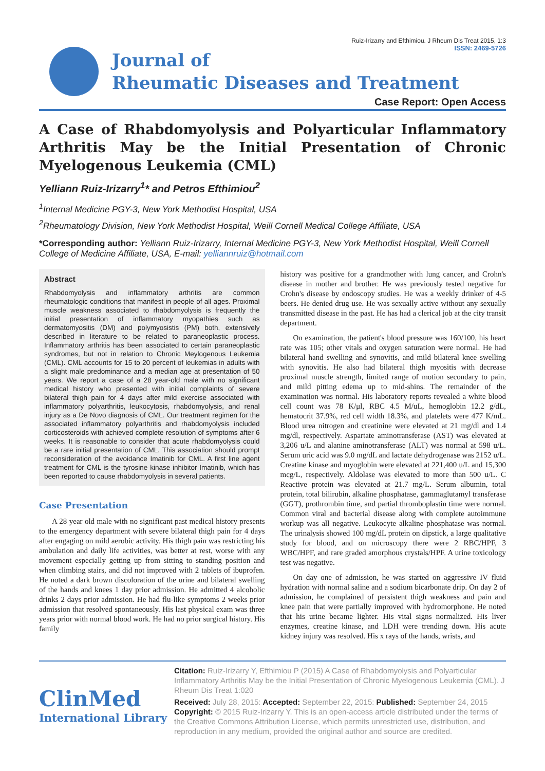Ruiz-Irizarry and Efthimiou. J Rheum Dis Treat 2015, 1:3
ISSN: 2469-5726
Journal of
Rheumatic Diseases and Treatment
Case Report: Open Access
A Case of Rhabdomyolysis and Polyarticular Inflammatory Arthritis May be the Initial Presentation of Chronic Myelogenous Leukemia (CML)
Yelliann Ruiz-Irizarry<sup>1</sup>* and Petros Efthimiou<sup>2</sup>
<sup>1</sup> Internal Medicine PGY-3, New York Methodist Hospital, USA
<sup>2</sup> Rheumatology Division, New York Methodist Hospital, Weill Cornell Medical College Affiliate, USA
*Corresponding author: Yelliann Ruiz-Irizarry, Internal Medicine PGY-3, New York Methodist Hospital, Weill Cornell College of Medicine Affiliate, USA, E-mail: yelliannruiz@hotmail.com
Abstract
Rhabdomyolysis and inflammatory arthritis are common rheumatologic conditions that manifest in people of all ages. Proximal muscle weakness associated to rhabdomyolysis is frequently the initial presentation of inflammatory myopathies such as dermatomyositis (DM) and polymyosistis (PM) both, extensively described in literature to be related to paraneoplastic process. Inflammatory arthritis has been associated to certain paraneoplastic syndromes, but not in relation to Chronic Meylogenous Leukemia (CML). CML accounts for 15 to 20 percent of leukemias in adults with a slight male predominance and a median age at presentation of 50 years. We report a case of a 28 year-old male with no significant medical history who presented with initial complaints of severe bilateral thigh pain for 4 days after mild exercise associated with inflammatory polyarthritis, leukocytosis, rhabdomyolysis, and renal injury as a De Novo diagnosis of CML. Our treatment regimen for the associated inflammatory polyarthritis and rhabdomyolysis included corticosteroids with achieved complete resolution of symptoms after 6 weeks. It is reasonable to consider that acute rhabdomyolysis could be a rare initial presentation of CML. This association should prompt reconsideration of the avoidance Imatinib for CML. A first line agent treatment for CML is the tyrosine kinase inhibitor Imatinib, which has been reported to cause rhabdomyolysis in several patients.
Case Presentation
A 28 year old male with no significant past medical history presents to the emergency department with severe bilateral thigh pain for 4 days after engaging on mild aerobic activity. His thigh pain was restricting his ambulation and daily life activities, was better at rest, worse with any movement especially getting up from sitting to standing position and when climbing stairs, and did not improved with 2 tablets of ibuprofen. He noted a dark brown discoloration of the urine and bilateral swelling of the hands and knees 1 day prior admission. He admitted 4 alcoholic drinks 2 days prior admission. He had flu-like symptoms 2 weeks prior admission that resolved spontaneously. His last physical exam was three years prior with normal blood work. He had no prior surgical history. His family
history was positive for a grandmother with lung cancer, and Crohn's disease in mother and brother. He was previously tested negative for Crohn's disease by endoscopy studies. He was a weekly drinker of 4-5 beers. He denied drug use. He was sexually active without any sexually transmitted disease in the past. He has had a clerical job at the city transit department.
On examination, the patient's blood pressure was 160/100, his heart rate was 105; other vitals and oxygen saturation were normal. He had bilateral hand swelling and synovitis, and mild bilateral knee swelling with synovitis. He also had bilateral thigh myositis with decrease proximal muscle strength, limited range of motion secondary to pain, and mild pitting edema up to mid-shins. The remainder of the examination was normal. His laboratory reports revealed a white blood cell count was 78 K/μl, RBC 4.5 M/uL, hemoglobin 12.2 g/dL, hematocrit 37.9%, red cell width 18.3%, and platelets were 477 K/mL. Blood urea nitrogen and creatinine were elevated at 21 mg/dl and 1.4 mg/dl, respectively. Aspartate aminotransferase (AST) was elevated at 3,206 u/L and alanine aminotransferase (ALT) was normal at 598 u/L. Serum uric acid was 9.0 mg/dL and lactate dehydrogenase was 2152 u/L. Creatine kinase and myoglobin were elevated at 221,400 u/L and 15,300 mcg/L, respectively. Aldolase was elevated to more than 500 u/L. C Reactive protein was elevated at 21.7 mg/L. Serum albumin, total protein, total bilirubin, alkaline phosphatase, gammaglutamyl transferase (GGT), prothrombin time, and partial thromboplastin time were normal. Common viral and bacterial disease along with complete autoimmune workup was all negative. Leukocyte alkaline phosphatase was normal. The urinalysis showed 100 mg/dL protein on dipstick, a large qualitative study for blood, and on microscopy there were 2 RBC/HPF, 3 WBC/HPF, and rare graded amorphous crystals/HPF. A urine toxicology test was negative.
On day one of admission, he was started on aggressive IV fluid hydration with normal saline and a sodium bicarbonate drip. On day 2 of admission, he complained of persistent thigh weakness and pain and knee pain that were partially improved with hydromorphone. He noted that his urine became lighter. His vital signs normalized. His liver enzymes, creatine kinase, and LDH were trending down. His acute kidney injury was resolved. His x rays of the hands, wrists, and
ClinMed
International Library
Citation: Ruiz-Irizarry Y, Efthimiou P (2015) A Case of Rhabdomyolysis and Polyarticular Inflammatory Arthritis May be the Initial Presentation of Chronic Myelogenous Leukemia (CML). J Rheum Dis Treat 1:020
Received: July 28, 2015: Accepted: September 22, 2015: Published: September 24, 2015
Copyright: © 2015 Ruiz-Irizarry Y. This is an open-access article distributed under the terms of the Creative Commons Attribution License, which permits unrestricted use, distribution, and reproduction in any medium, provided the original author and source are credited.